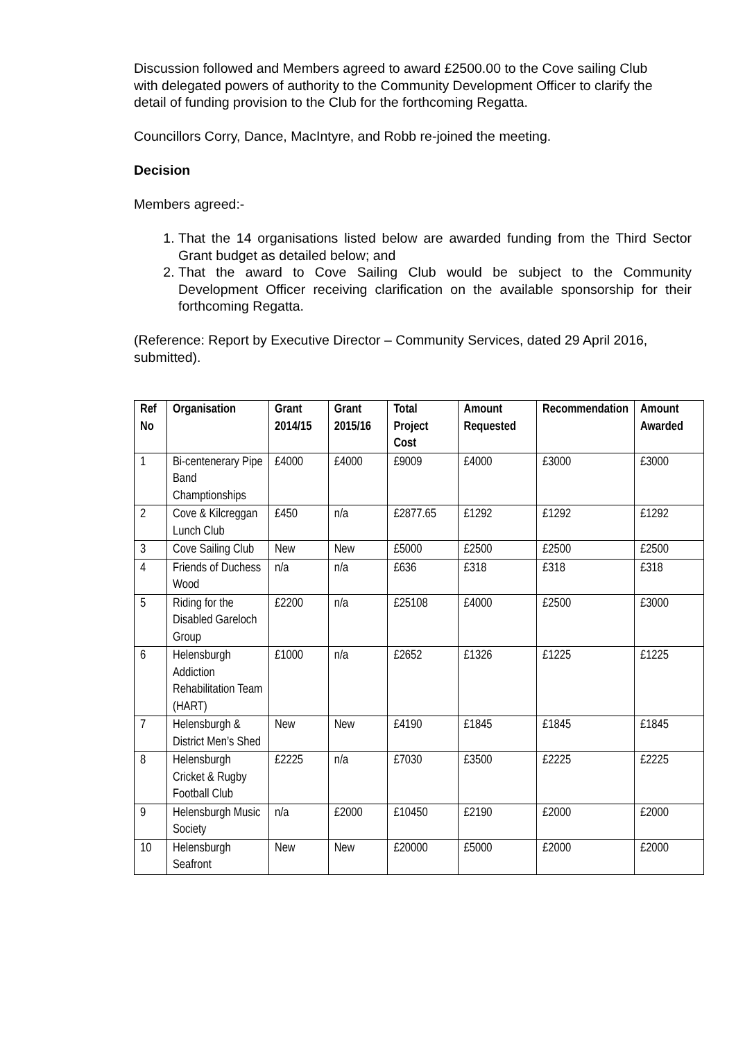Discussion followed and Members agreed to award £2500.00 to the Cove sailing Club with delegated powers of authority to the Community Development Officer to clarify the detail of funding provision to the Club for the forthcoming Regatta.
Councillors Corry, Dance, MacIntyre, and Robb re-joined the meeting.
Decision
Members agreed:-
1. That the 14 organisations listed below are awarded funding from the Third Sector Grant budget as detailed below; and
2. That the award to Cove Sailing Club would be subject to the Community Development Officer receiving clarification on the available sponsorship for their forthcoming Regatta.
(Reference: Report by Executive Director – Community Services, dated 29 April 2016, submitted).
| Ref No | Organisation | Grant 2014/15 | Grant 2015/16 | Total Project Cost | Amount Requested | Recommendation | Amount Awarded |
| --- | --- | --- | --- | --- | --- | --- | --- |
| 1 | Bi-centenerary Pipe Band Champtionships | £4000 | £4000 | £9009 | £4000 | £3000 | £3000 |
| 2 | Cove & Kilcreggan Lunch Club | £450 | n/a | £2877.65 | £1292 | £1292 | £1292 |
| 3 | Cove Sailing Club | New | New | £5000 | £2500 | £2500 | £2500 |
| 4 | Friends of Duchess Wood | n/a | n/a | £636 | £318 | £318 | £318 |
| 5 | Riding for the Disabled Gareloch Group | £2200 | n/a | £25108 | £4000 | £2500 | £3000 |
| 6 | Helensburgh Addiction Rehabilitation Team (HART) | £1000 | n/a | £2652 | £1326 | £1225 | £1225 |
| 7 | Helensburgh & District Men’s Shed | New | New | £4190 | £1845 | £1845 | £1845 |
| 8 | Helensburgh Cricket & Rugby Football Club | £2225 | n/a | £7030 | £3500 | £2225 | £2225 |
| 9 | Helensburgh Music Society | n/a | £2000 | £10450 | £2190 | £2000 | £2000 |
| 10 | Helensburgh Seafront | New | New | £20000 | £5000 | £2000 | £2000 |